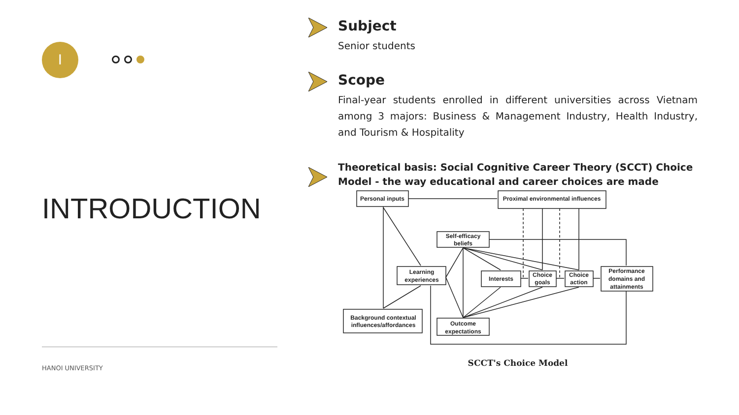I
INTRODUCTION
HANOI UNIVERSITY
Subject
Senior students
Scope
Final-year students enrolled in different universities across Vietnam among 3 majors: Business & Management Industry, Health Industry, and Tourism & Hospitality
Theoretical basis: Social Cognitive Career Theory (SCCT) Choice Model - the way educational and career choices are made
Personal inputs
Proximal environmental influences
Self-efficacy
beliefs
Learning
experiences
Interests
Choice
goals
Choice
action
Performance
domains and
attainments
Background contextual
influences/affordances
Outcome
expectations
SCCT's Choice Model